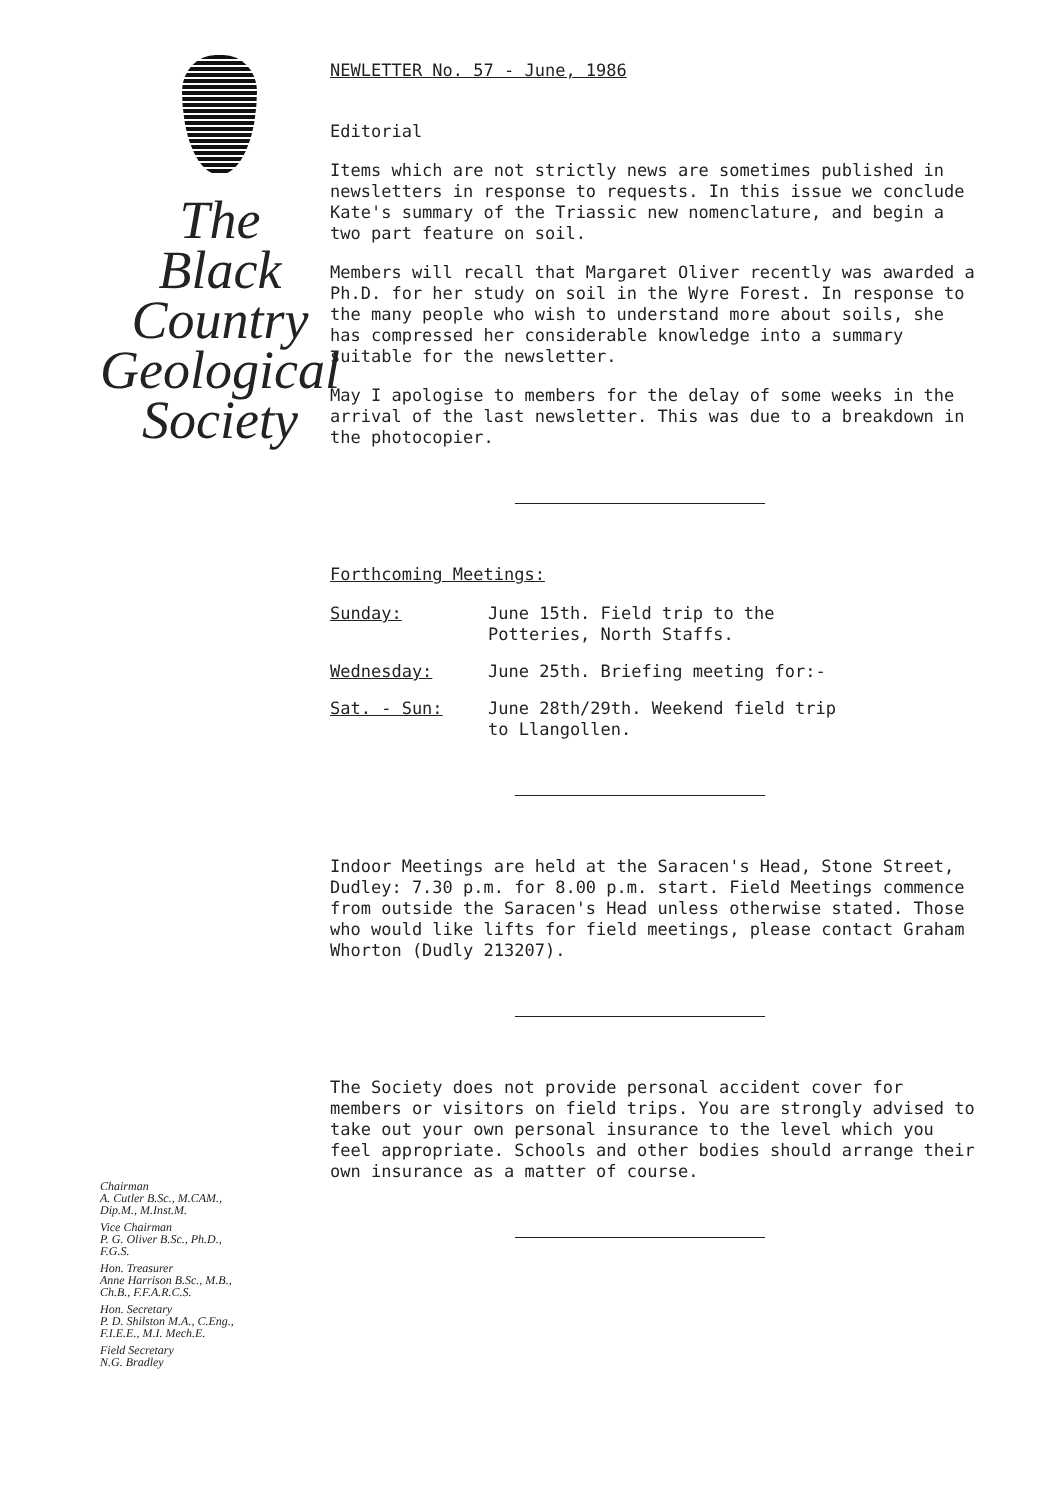The
Black
Country
Geological
Society
Chairman
A. Cutler B.Sc., M.CAM.,
Dip.M., M.Inst.M.
Vice Chairman
P. G. Oliver B.Sc., Ph.D.,
F.G.S.
Hon. Treasurer
Anne Harrison B.Sc., M.B.,
Ch.B., F.F.A.R.C.S.
Hon. Secretary
P. D. Shilston M.A., C.Eng.,
F.I.E.E., M.I. Mech.E.
Field Secretary
N.G. Bradley
NEWLETTER No. 57 - June, 1986
Editorial
Items which are not strictly news are sometimes published in newsletters in response to requests. In this issue we conclude Kate's summary of the Triassic new nomenclature, and begin a two part feature on soil.
Members will recall that Margaret Oliver recently was awarded a Ph.D. for her study on soil in the Wyre Forest. In response to the many people who wish to understand more about soils, she has compressed her considerable knowledge into a summary suitable for the newsletter.
May I apologise to members for the delay of some weeks in the arrival of the last newsletter. This was due to a breakdown in the photocopier.
Forthcoming Meetings:
Sunday: June 15th. Field trip to the
Potteries, North Staffs.
Wednesday: June 25th. Briefing meeting for:-
Sat. - Sun: June 28th/29th. Weekend field trip
to Llangollen.
Indoor Meetings are held at the Saracen's Head, Stone Street, Dudley: 7.30 p.m. for 8.00 p.m. start. Field Meetings commence from outside the Saracen's Head unless otherwise stated. Those who would like lifts for field meetings, please contact Graham Whorton (Dudly 213207).
The Society does not provide personal accident cover for members or visitors on field trips. You are strongly advised to take out your own personal insurance to the level which you feel appropriate. Schools and other bodies should arrange their own insurance as a matter of course.